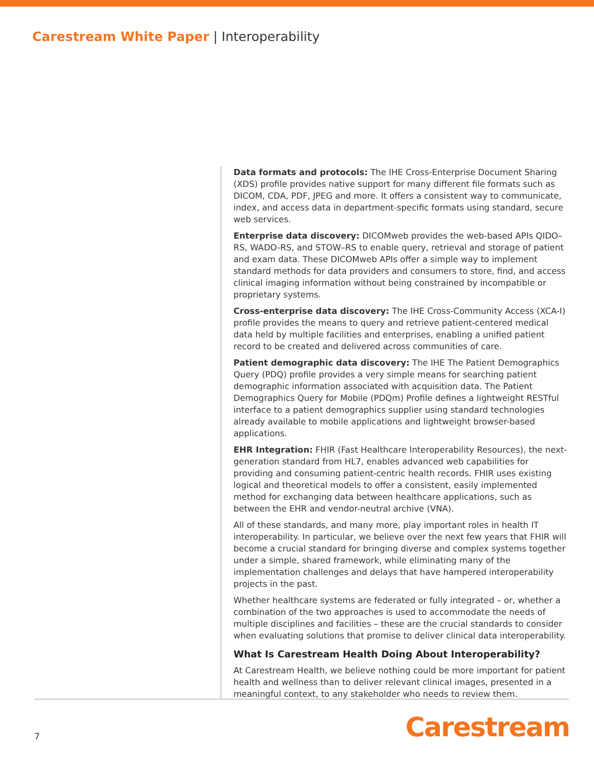Carestream White Paper | Interoperability
Data formats and protocols: The IHE Cross-Enterprise Document Sharing (XDS) profile provides native support for many different file formats such as DICOM, CDA, PDF, JPEG and more. It offers a consistent way to communicate, index, and access data in department-specific formats using standard, secure web services.
Enterprise data discovery: DICOMweb provides the web-based APIs QIDO–RS, WADO-RS, and STOW–RS to enable query, retrieval and storage of patient and exam data. These DICOMweb APIs offer a simple way to implement standard methods for data providers and consumers to store, find, and access clinical imaging information without being constrained by incompatible or proprietary systems.
Cross-enterprise data discovery: The IHE Cross-Community Access (XCA-I) profile provides the means to query and retrieve patient-centered medical data held by multiple facilities and enterprises, enabling a unified patient record to be created and delivered across communities of care.
Patient demographic data discovery: The IHE The Patient Demographics Query (PDQ) profile provides a very simple means for searching patient demographic information associated with acquisition data. The Patient Demographics Query for Mobile (PDQm) Profile defines a lightweight RESTful interface to a patient demographics supplier using standard technologies already available to mobile applications and lightweight browser-based applications.
EHR Integration: FHIR (Fast Healthcare Interoperability Resources), the next-generation standard from HL7, enables advanced web capabilities for providing and consuming patient-centric health records. FHIR uses existing logical and theoretical models to offer a consistent, easily implemented method for exchanging data between healthcare applications, such as between the EHR and vendor-neutral archive (VNA).
All of these standards, and many more, play important roles in health IT interoperability. In particular, we believe over the next few years that FHIR will become a crucial standard for bringing diverse and complex systems together under a simple, shared framework, while eliminating many of the implementation challenges and delays that have hampered interoperability projects in the past.
Whether healthcare systems are federated or fully integrated – or, whether a combination of the two approaches is used to accommodate the needs of multiple disciplines and facilities – these are the crucial standards to consider when evaluating solutions that promise to deliver clinical data interoperability.
What Is Carestream Health Doing About Interoperability?
At Carestream Health, we believe nothing could be more important for patient health and wellness than to deliver relevant clinical images, presented in a meaningful context, to any stakeholder who needs to review them.
7 Carestream